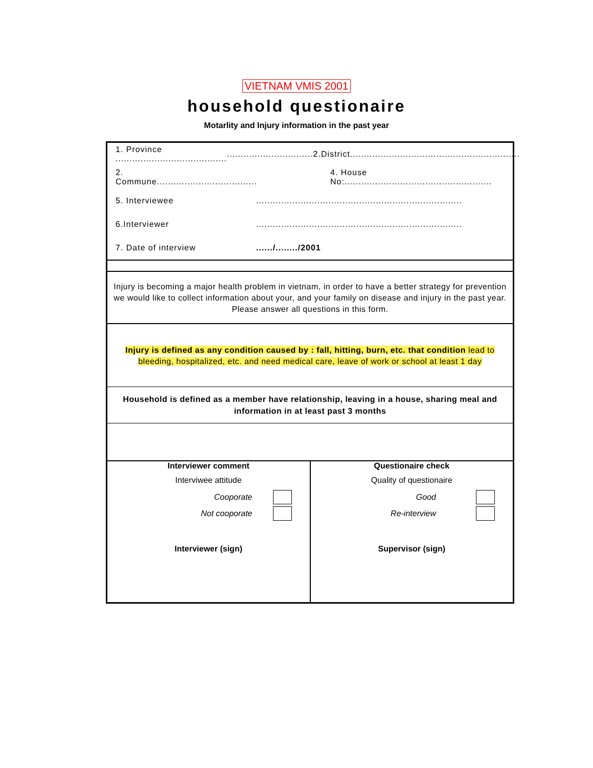VIETNAM VMIS 2001
household questionaire
Motarlity and Injury information in the past year
1. Province .......................................................................2.District.............................................................
2. Commune.................................... 4. House No:.....................................................
5. Interviewee..........................................................................
6.Interviewer..........................................................................
7. Date of interview....../......../2001
Injury is becoming a major health problem in vietnam, in order to have a better strategy for prevention we would like to collect information about your, and your family on disease and injury in the past year. Please answer all questions in this form.
Injury is defined as any condition caused by : fall, hitting, burn, etc. that condition lead to bleeding, hospitalized, etc. and need medical care, leave of work or school at least 1 day
Household is defined as a member have relationship, leaving in a house, sharing meal and information in at least past 3 months
Interviewer comment
Interviwee attitude
Cooporate
Not cooporate
Interviewer (sign)
Questionaire check
Quality of questionaire
Good
Re-interview
Supervisor (sign)